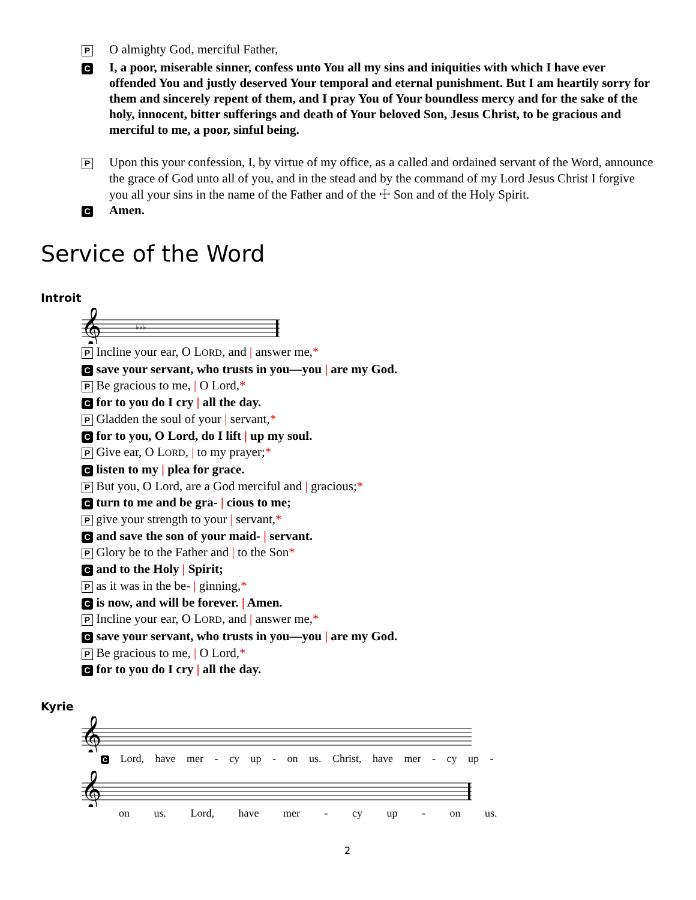P O almighty God, merciful Father,
C I, a poor, miserable sinner, confess unto You all my sins and iniquities with which I have ever offended You and justly deserved Your temporal and eternal punishment. But I am heartily sorry for them and sincerely repent of them, and I pray You of Your boundless mercy and for the sake of the holy, innocent, bitter sufferings and death of Your beloved Son, Jesus Christ, to be gracious and merciful to me, a poor, sinful being.
P Upon this your confession, I, by virtue of my office, as a called and ordained servant of the Word, announce the grace of God unto all of you, and in the stead and by the command of my Lord Jesus Christ I forgive you all your sins in the name of the Father and of the ☩ Son and of the Holy Spirit.
C Amen.
Service of the Word
Introit
𝄞
♭♭♭
P Incline your ear, O LORD, and | answer me,*
C save your servant, who trusts in you—you | are my God.
P Be gracious to me, | O Lord,*
C for to you do I cry | all the day.
P Gladden the soul of your | servant,*
C for to you, O Lord, do I lift | up my soul.
P Give ear, O LORD, | to my prayer;*
C listen to my | plea for grace.
P But you, O Lord, are a God merciful and | gracious;*
C turn to me and be gra- | cious to me;
P give your strength to your | servant,*
C and save the son of your maid- | servant.
P Glory be to the Father and | to the Son*
C and to the Holy | Spirit;
P as it was in the be- | ginning,*
C is now, and will be forever. | Amen.
P Incline your ear, O LORD, and | answer me,*
C save your servant, who trusts in you—you | are my God.
P Be gracious to me, | O Lord,*
C for to you do I cry | all the day.
Kyrie
𝄞
C Lord, have mer - cy up - on us. Christ, have mer - cy up -
𝄞
on us. Lord, have mer - cy up - on us.
2